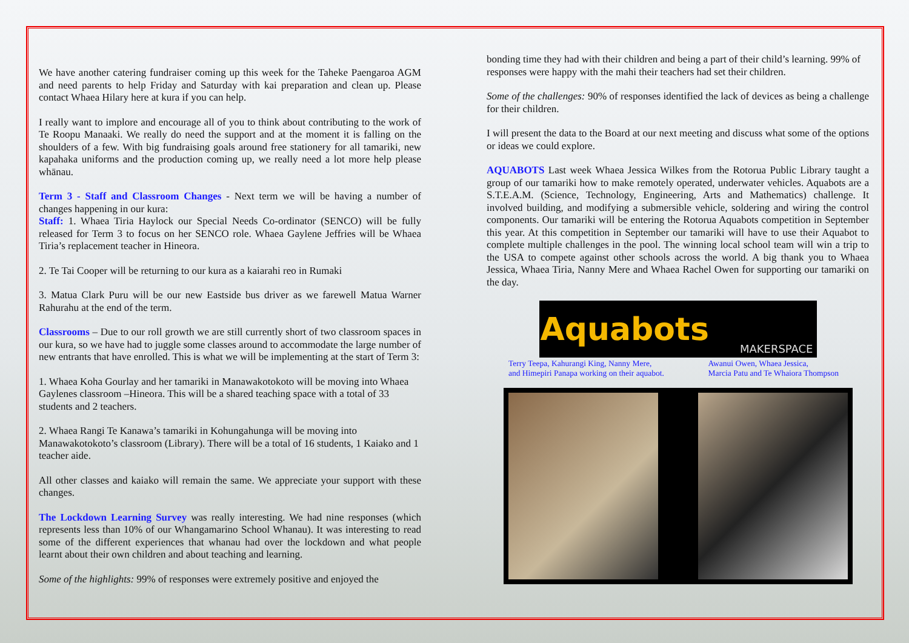We have another catering fundraiser coming up this week for the Taheke Paengaroa AGM and need parents to help Friday and Saturday with kai preparation and clean up. Please contact Whaea Hilary here at kura if you can help.
I really want to implore and encourage all of you to think about contributing to the work of Te Roopu Manaaki. We really do need the support and at the moment it is falling on the shoulders of a few. With big fundraising goals around free stationery for all tamariki, new kapahaka uniforms and the production coming up, we really need a lot more help please whānau.
Term 3 - Staff and Classroom Changes - Next term we will be having a number of changes happening in our kura:
Staff: 1. Whaea Tiria Haylock our Special Needs Co-ordinator (SENCO) will be fully released for Term 3 to focus on her SENCO role. Whaea Gaylene Jeffries will be Whaea Tiria’s replacement teacher in Hineora.
2. Te Tai Cooper will be returning to our kura as a kaiarahi reo in Rumaki
3. Matua Clark Puru will be our new Eastside bus driver as we farewell Matua Warner Rahurahu at the end of the term.
Classrooms – Due to our roll growth we are still currently short of two classroom spaces in our kura, so we have had to juggle some classes around to accommodate the large number of new entrants that have enrolled. This is what we will be implementing at the start of Term 3:
1. Whaea Koha Gourlay and her tamariki in Manawakotokoto will be moving into Whaea Gaylenes classroom –Hineora. This will be a shared teaching space with a total of 33 students and 2 teachers.
2. Whaea Rangi Te Kanawa’s tamariki in Kohungahunga will be moving into Manawakotokoto’s classroom (Library). There will be a total of 16 students, 1 Kaiako and 1 teacher aide.
All other classes and kaiako will remain the same. We appreciate your support with these changes.
The Lockdown Learning Survey was really interesting. We had nine responses (which represents less than 10% of our Whangamarino School Whanau). It was interesting to read some of the different experiences that whanau had over the lockdown and what people learnt about their own children and about teaching and learning.
Some of the highlights: 99% of responses were extremely positive and enjoyed the
bonding time they had with their children and being a part of their child’s learning. 99% of responses were happy with the mahi their teachers had set their children.
Some of the challenges: 90% of responses identified the lack of devices as being a challenge for their children.
I will present the data to the Board at our next meeting and discuss what some of the options or ideas we could explore.
AQUABOTS Last week Whaea Jessica Wilkes from the Rotorua Public Library taught a group of our tamariki how to make remotely operated, underwater vehicles. Aquabots are a S.T.E.A.M. (Science, Technology, Engineering, Arts and Mathematics) challenge. It involved building, and modifying a submersible vehicle, soldering and wiring the control components. Our tamariki will be entering the Rotorua Aquabots competition in September this year. At this competition in September our tamariki will have to use their Aquabot to complete multiple challenges in the pool. The winning local school team will win a trip to the USA to compete against other schools across the world. A big thank you to Whaea Jessica, Whaea Tiria, Nanny Mere and Whaea Rachel Owen for supporting our tamariki on the day.
Aquabots MAKERSPACE
Terry Teepa, Kahurangi King, Nanny Mere,
and Himepiri Panapa working on their aquabot. Awanui Owen, Whaea Jessica,
Marcia Patu and Te Whaiora Thompson